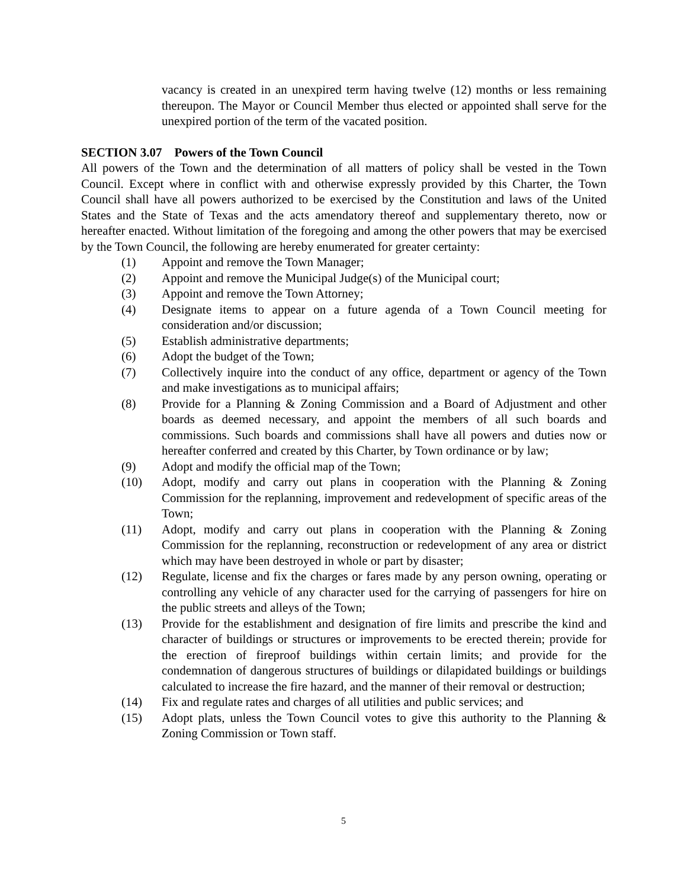vacancy is created in an unexpired term having twelve (12) months or less remaining thereupon. The Mayor or Council Member thus elected or appointed shall serve for the unexpired portion of the term of the vacated position.
SECTION 3.07 Powers of the Town Council
All powers of the Town and the determination of all matters of policy shall be vested in the Town Council. Except where in conflict with and otherwise expressly provided by this Charter, the Town Council shall have all powers authorized to be exercised by the Constitution and laws of the United States and the State of Texas and the acts amendatory thereof and supplementary thereto, now or hereafter enacted. Without limitation of the foregoing and among the other powers that may be exercised by the Town Council, the following are hereby enumerated for greater certainty:
(1) Appoint and remove the Town Manager;
(2) Appoint and remove the Municipal Judge(s) of the Municipal court;
(3) Appoint and remove the Town Attorney;
(4) Designate items to appear on a future agenda of a Town Council meeting for consideration and/or discussion;
(5) Establish administrative departments;
(6) Adopt the budget of the Town;
(7) Collectively inquire into the conduct of any office, department or agency of the Town and make investigations as to municipal affairs;
(8) Provide for a Planning & Zoning Commission and a Board of Adjustment and other boards as deemed necessary, and appoint the members of all such boards and commissions. Such boards and commissions shall have all powers and duties now or hereafter conferred and created by this Charter, by Town ordinance or by law;
(9) Adopt and modify the official map of the Town;
(10) Adopt, modify and carry out plans in cooperation with the Planning & Zoning Commission for the replanning, improvement and redevelopment of specific areas of the Town;
(11) Adopt, modify and carry out plans in cooperation with the Planning & Zoning Commission for the replanning, reconstruction or redevelopment of any area or district which may have been destroyed in whole or part by disaster;
(12) Regulate, license and fix the charges or fares made by any person owning, operating or controlling any vehicle of any character used for the carrying of passengers for hire on the public streets and alleys of the Town;
(13) Provide for the establishment and designation of fire limits and prescribe the kind and character of buildings or structures or improvements to be erected therein; provide for the erection of fireproof buildings within certain limits; and provide for the condemnation of dangerous structures of buildings or dilapidated buildings or buildings calculated to increase the fire hazard, and the manner of their removal or destruction;
(14) Fix and regulate rates and charges of all utilities and public services; and
(15) Adopt plats, unless the Town Council votes to give this authority to the Planning & Zoning Commission or Town staff.
5